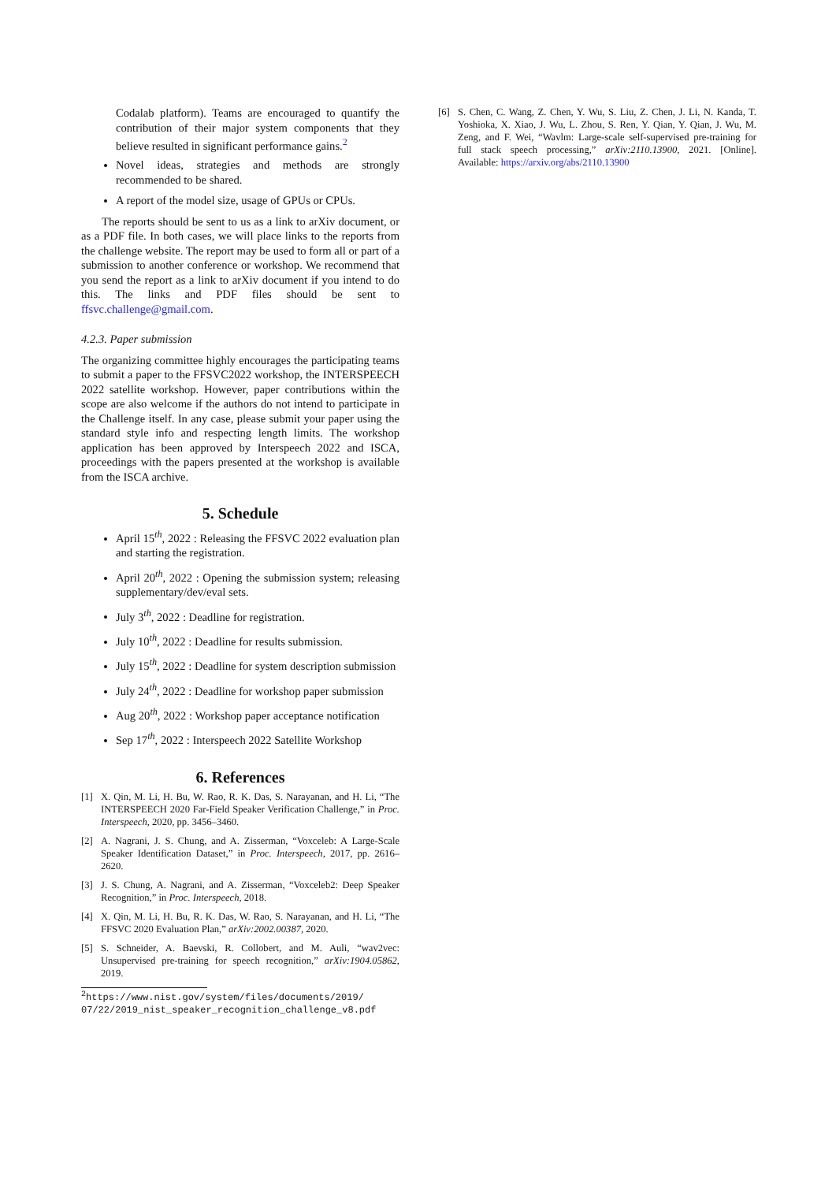Codalab platform). Teams are encouraged to quantify the contribution of their major system components that they believe resulted in significant performance gains.<sup>2</sup>
Novel ideas, strategies and methods are strongly recommended to be shared.
A report of the model size, usage of GPUs or CPUs.
The reports should be sent to us as a link to arXiv document, or as a PDF file. In both cases, we will place links to the reports from the challenge website. The report may be used to form all or part of a submission to another conference or workshop. We recommend that you send the report as a link to arXiv document if you intend to do this. The links and PDF files should be sent to ffsvc.challenge@gmail.com.
4.2.3. Paper submission
The organizing committee highly encourages the participating teams to submit a paper to the FFSVC2022 workshop, the INTERSPEECH 2022 satellite workshop. However, paper contributions within the scope are also welcome if the authors do not intend to participate in the Challenge itself. In any case, please submit your paper using the standard style info and respecting length limits. The workshop application has been approved by Interspeech 2022 and ISCA, proceedings with the papers presented at the workshop is available from the ISCA archive.
5. Schedule
April 15<sup>th</sup>, 2022 : Releasing the FFSVC 2022 evaluation plan and starting the registration.
April 20<sup>th</sup>, 2022 : Opening the submission system; releasing supplementary/dev/eval sets.
July 3<sup>th</sup>, 2022 : Deadline for registration.
July 10<sup>th</sup>, 2022 : Deadline for results submission.
July 15<sup>th</sup>, 2022 : Deadline for system description submission
July 24<sup>th</sup>, 2022 : Deadline for workshop paper submission
Aug 20<sup>th</sup>, 2022 : Workshop paper acceptance notification
Sep 17<sup>th</sup>, 2022 : Interspeech 2022 Satellite Workshop
6. References
[1] X. Qin, M. Li, H. Bu, W. Rao, R. K. Das, S. Narayanan, and H. Li, “The INTERSPEECH 2020 Far-Field Speaker Verification Challenge,” in Proc. Interspeech, 2020, pp. 3456–3460.
[2] A. Nagrani, J. S. Chung, and A. Zisserman, “Voxceleb: A Large-Scale Speaker Identification Dataset,” in Proc. Interspeech, 2017, pp. 2616–2620.
[3] J. S. Chung, A. Nagrani, and A. Zisserman, “Voxceleb2: Deep Speaker Recognition,” in Proc. Interspeech, 2018.
[4] X. Qin, M. Li, H. Bu, R. K. Das, W. Rao, S. Narayanan, and H. Li, “The FFSVC 2020 Evaluation Plan,” arXiv:2002.00387, 2020.
[5] S. Schneider, A. Baevski, R. Collobert, and M. Auli, “wav2vec: Unsupervised pre-training for speech recognition,” arXiv:1904.05862, 2019.
<sup>2</sup> https://www.nist.gov/system/files/documents/2019/ 07/22/2019_nist_speaker_recognition_challenge_v8.pdf
[6] S. Chen, C. Wang, Z. Chen, Y. Wu, S. Liu, Z. Chen, J. Li, N. Kanda, T. Yoshioka, X. Xiao, J. Wu, L. Zhou, S. Ren, Y. Qian, Y. Qian, J. Wu, M. Zeng, and F. Wei, “Wavlm: Large-scale self-supervised pre-training for full stack speech processing,” arXiv:2110.13900, 2021. [Online]. Available: https://arxiv.org/abs/2110.13900